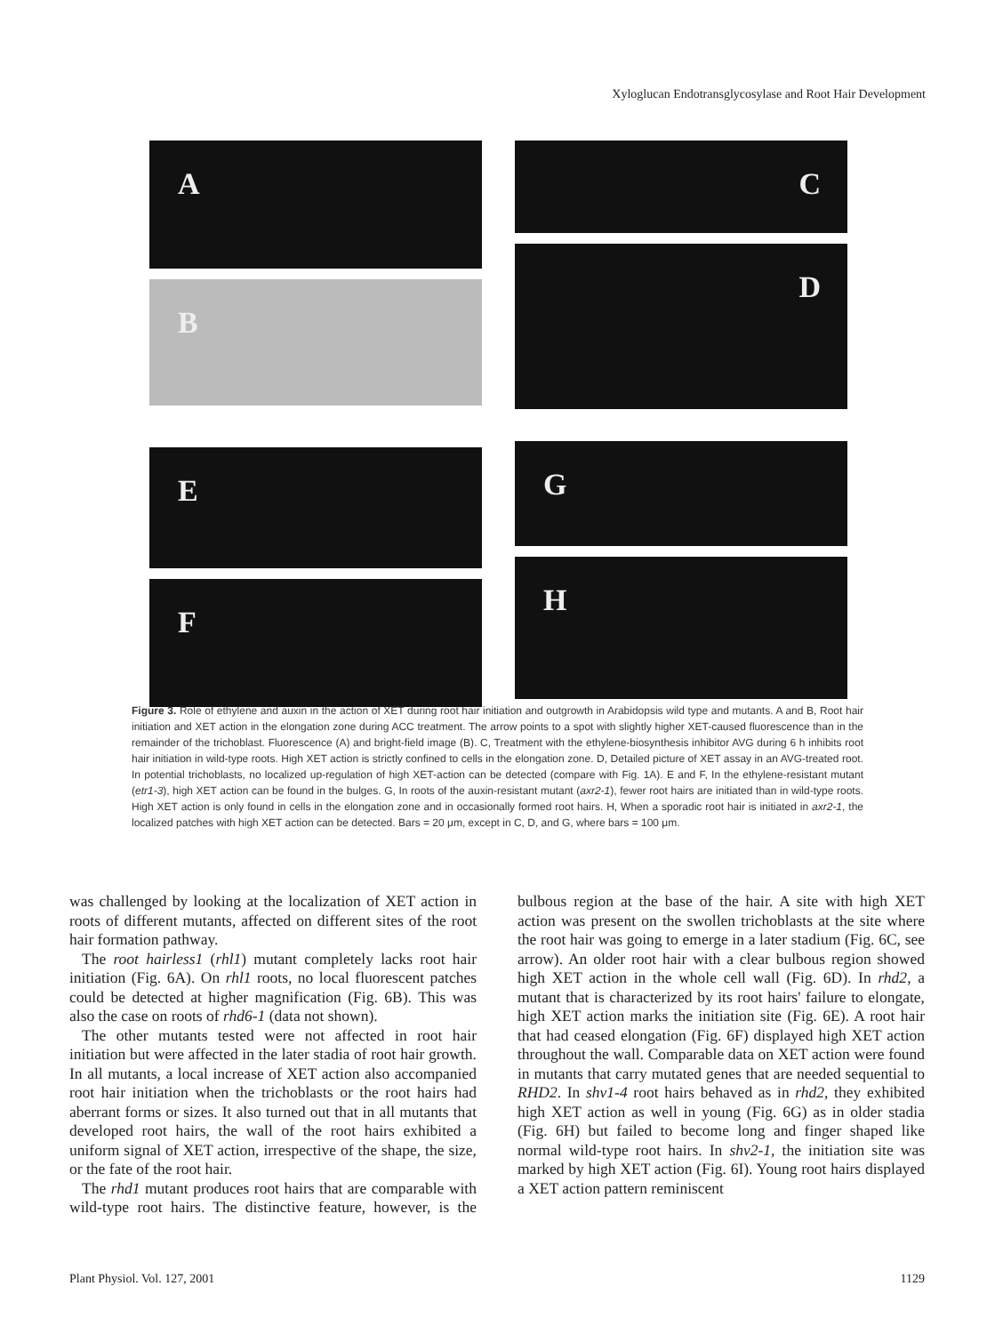Xyloglucan Endotransglycosylase and Root Hair Development
A
B
E
F
C
D
G
H
Figure 3. Role of ethylene and auxin in the action of XET during root hair initiation and outgrowth in Arabidopsis wild type and mutants. A and B, Root hair initiation and XET action in the elongation zone during ACC treatment. The arrow points to a spot with slightly higher XET-caused fluorescence than in the remainder of the trichoblast. Fluorescence (A) and bright-field image (B). C, Treatment with the ethylene-biosynthesis inhibitor AVG during 6 h inhibits root hair initiation in wild-type roots. High XET action is strictly confined to cells in the elongation zone. D, Detailed picture of XET assay in an AVG-treated root. In potential trichoblasts, no localized up-regulation of high XET-action can be detected (compare with Fig. 1A). E and F, In the ethylene-resistant mutant (etr1-3), high XET action can be found in the bulges. G, In roots of the auxin-resistant mutant (axr2-1), fewer root hairs are initiated than in wild-type roots. High XET action is only found in cells in the elongation zone and in occasionally formed root hairs. H, When a sporadic root hair is initiated in axr2-1, the localized patches with high XET action can be detected. Bars = 20 μm, except in C, D, and G, where bars = 100 μm.
was challenged by looking at the localization of XET action in roots of different mutants, affected on different sites of the root hair formation pathway.
The root hairless1 (rhl1) mutant completely lacks root hair initiation (Fig. 6A). On rhl1 roots, no local fluorescent patches could be detected at higher magnification (Fig. 6B). This was also the case on roots of rhd6-1 (data not shown).
The other mutants tested were not affected in root hair initiation but were affected in the later stadia of root hair growth. In all mutants, a local increase of XET action also accompanied root hair initiation when the trichoblasts or the root hairs had aberrant forms or sizes. It also turned out that in all mutants that developed root hairs, the wall of the root hairs exhibited a uniform signal of XET action, irrespective of the shape, the size, or the fate of the root hair.
The rhd1 mutant produces root hairs that are comparable with wild-type root hairs. The distinctive feature, however, is the bulbous region at the base of the hair. A site with high XET action was present on the swollen trichoblasts at the site where the root hair was going to emerge in a later stadium (Fig. 6C, see arrow). An older root hair with a clear bulbous region showed high XET action in the whole cell wall (Fig. 6D). In rhd2, a mutant that is characterized by its root hairs' failure to elongate, high XET action marks the initiation site (Fig. 6E). A root hair that had ceased elongation (Fig. 6F) displayed high XET action throughout the wall. Comparable data on XET action were found in mutants that carry mutated genes that are needed sequential to RHD2. In shv1-4 root hairs behaved as in rhd2, they exhibited high XET action as well in young (Fig. 6G) as in older stadia (Fig. 6H) but failed to become long and finger shaped like normal wild-type root hairs. In shv2-1, the initiation site was marked by high XET action (Fig. 6I). Young root hairs displayed a XET action pattern reminiscent
Plant Physiol. Vol. 127, 2001 1129